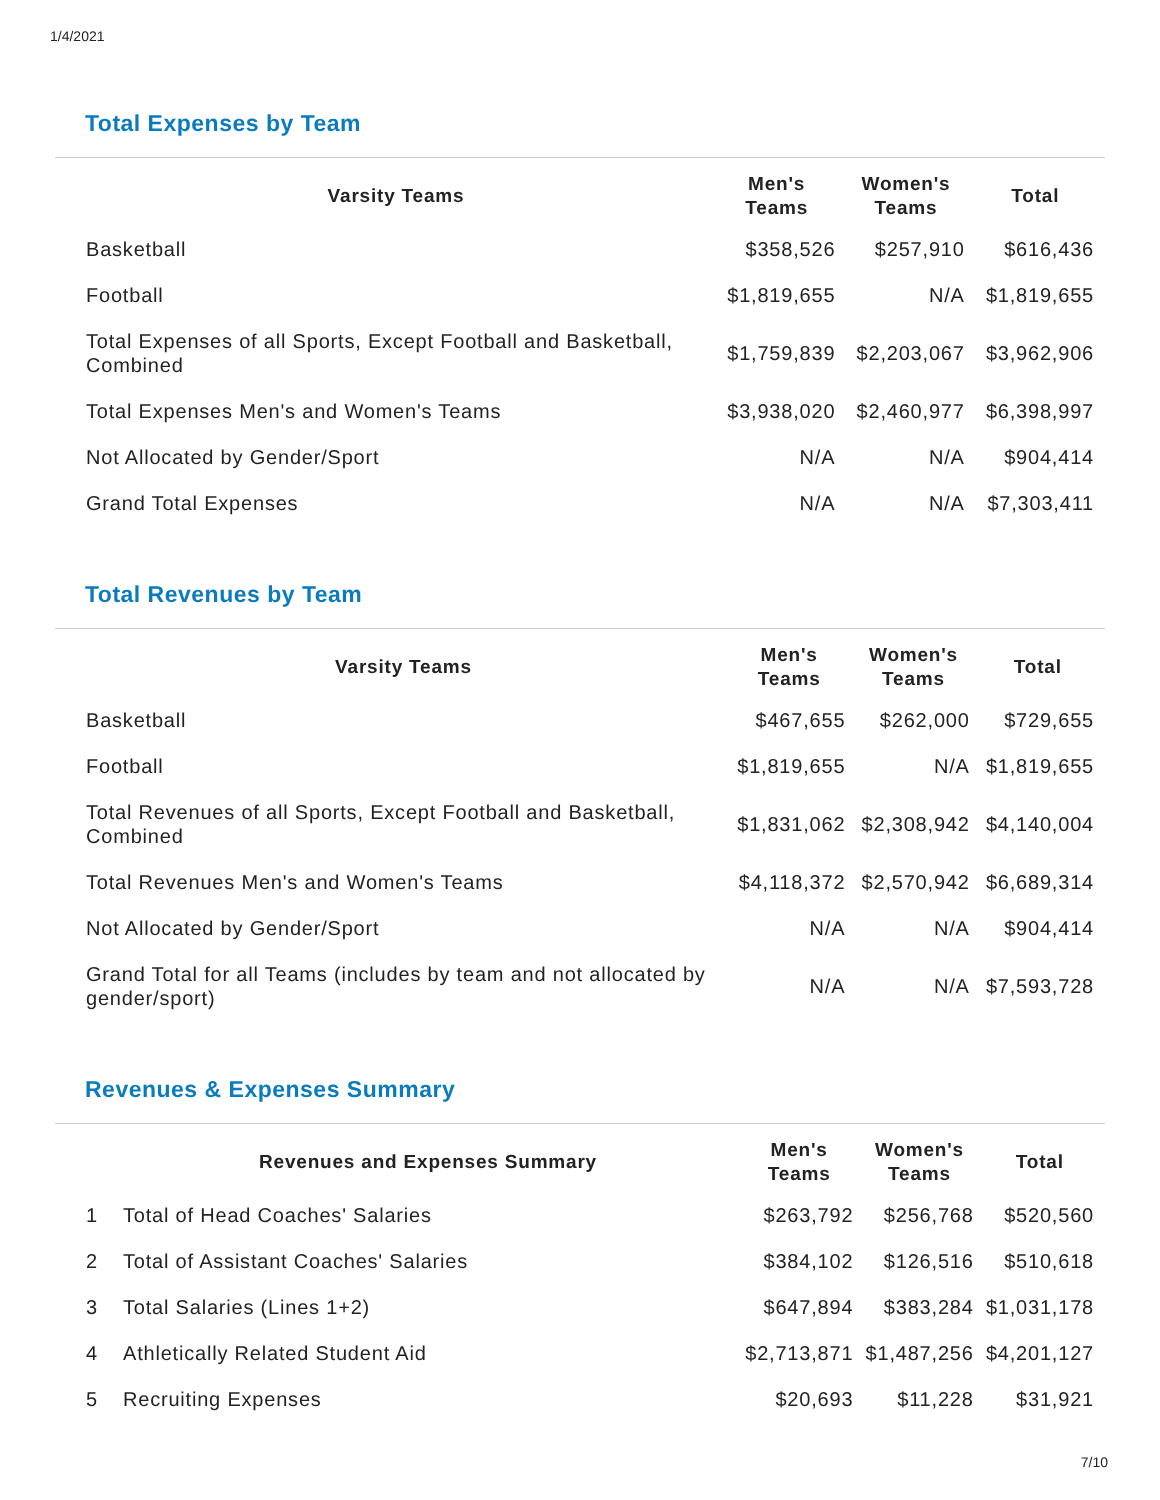1/4/2021
Total Expenses by Team
| Varsity Teams | Men's Teams | Women's Teams | Total |
| --- | --- | --- | --- |
| Basketball | $358,526 | $257,910 | $616,436 |
| Football | $1,819,655 | N/A | $1,819,655 |
| Total Expenses of all Sports, Except Football and Basketball, Combined | $1,759,839 | $2,203,067 | $3,962,906 |
| Total Expenses Men's and Women's Teams | $3,938,020 | $2,460,977 | $6,398,997 |
| Not Allocated by Gender/Sport | N/A | N/A | $904,414 |
| Grand Total Expenses | N/A | N/A | $7,303,411 |
Total Revenues by Team
| Varsity Teams | Men's Teams | Women's Teams | Total |
| --- | --- | --- | --- |
| Basketball | $467,655 | $262,000 | $729,655 |
| Football | $1,819,655 | N/A | $1,819,655 |
| Total Revenues of all Sports, Except Football and Basketball, Combined | $1,831,062 | $2,308,942 | $4,140,004 |
| Total Revenues Men's and Women's Teams | $4,118,372 | $2,570,942 | $6,689,314 |
| Not Allocated by Gender/Sport | N/A | N/A | $904,414 |
| Grand Total for all Teams (includes by team and not allocated by gender/sport) | N/A | N/A | $7,593,728 |
Revenues & Expenses Summary
| | Revenues and Expenses Summary | Men's Teams | Women's Teams | Total |
| --- | --- | --- | --- | --- |
| 1 | Total of Head Coaches' Salaries | $263,792 | $256,768 | $520,560 |
| 2 | Total of Assistant Coaches' Salaries | $384,102 | $126,516 | $510,618 |
| 3 | Total Salaries (Lines 1+2) | $647,894 | $383,284 | $1,031,178 |
| 4 | Athletically Related Student Aid | $2,713,871 | $1,487,256 | $4,201,127 |
| 5 | Recruiting Expenses | $20,693 | $11,228 | $31,921 |
7/10